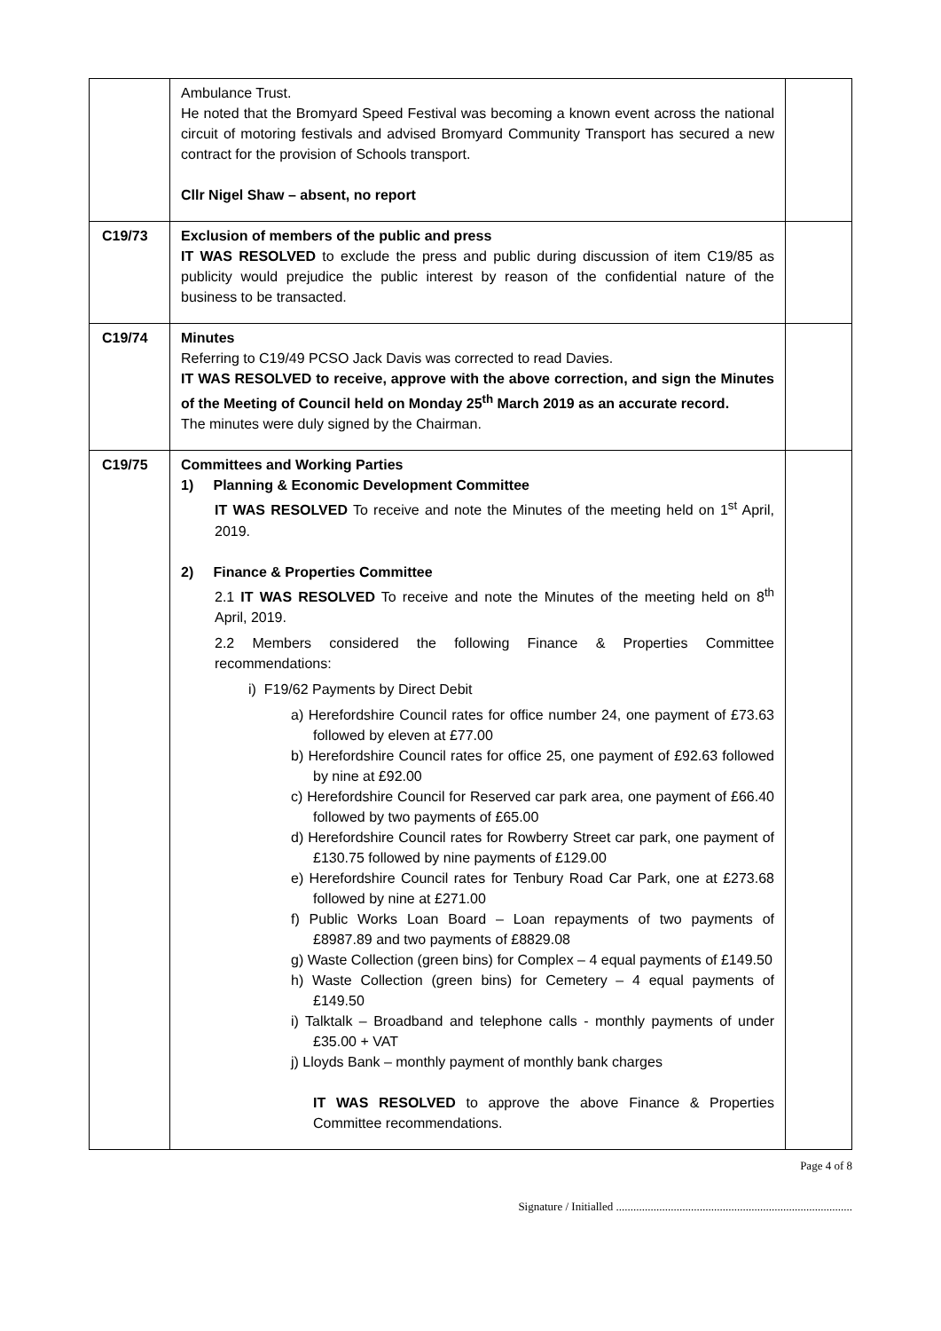| | Ambulance Trust. He noted that the Bromyard Speed Festival was becoming a known event across the national circuit of motoring festivals and advised Bromyard Community Transport has secured a new contract for the provision of Schools transport. Cllr Nigel Shaw – absent, no report | |
| C19/73 | Exclusion of members of the public and press IT WAS RESOLVED to exclude the press and public during discussion of item C19/85 as publicity would prejudice the public interest by reason of the confidential nature of the business to be transacted. | |
| C19/74 | Minutes Referring to C19/49 PCSO Jack Davis was corrected to read Davies. IT WAS RESOLVED to receive, approve with the above correction, and sign the Minutes of the Meeting of Council held on Monday 25<sup>th</sup> March 2019 as an accurate record. The minutes were duly signed by the Chairman. | |
| C19/75 | Committees and Working Parties 1) Planning & Economic Development Committee IT WAS RESOLVED To receive and note the Minutes of the meeting held on 1<sup>st</sup> April, 2019. 2) Finance & Properties Committee 2.1 IT WAS RESOLVED To receive and note the Minutes of the meeting held on 8<sup>th</sup> April, 2019. 2.2 Members considered the following Finance & Properties Committee recommendations: i) F19/62 Payments by Direct Debit a) Herefordshire Council rates for office number 24, one payment of £73.63 followed by eleven at £77.00 b) Herefordshire Council rates for office 25, one payment of £92.63 followed by nine at £92.00 c) Herefordshire Council for Reserved car park area, one payment of £66.40 followed by two payments of £65.00 d) Herefordshire Council rates for Rowberry Street car park, one payment of £130.75 followed by nine payments of £129.00 e) Herefordshire Council rates for Tenbury Road Car Park, one at £273.68 followed by nine at £271.00 f) Public Works Loan Board – Loan repayments of two payments of £8987.89 and two payments of £8829.08 g) Waste Collection (green bins) for Complex – 4 equal payments of £149.50 h) Waste Collection (green bins) for Cemetery – 4 equal payments of £149.50 i) Talktalk – Broadband and telephone calls - monthly payments of under £35.00 + VAT j) Lloyds Bank – monthly payment of monthly bank charges IT WAS RESOLVED to approve the above Finance & Properties Committee recommendations. | |
Page 4 of 8
Signature / Initialled ..................................................................................